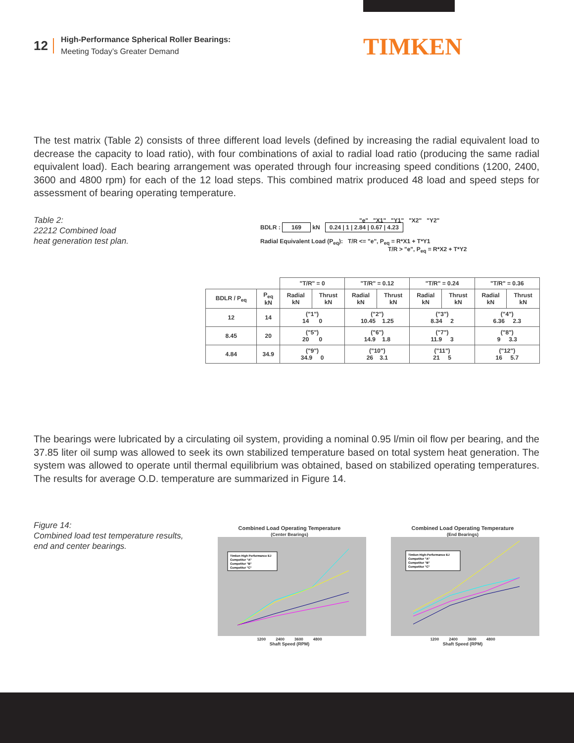12
High-Performance Spherical Roller Bearings:
Meeting Today’s Greater Demand
TIMKEN
The test matrix (Table 2) consists of three different load levels (defined by increasing the radial equivalent load to decrease the capacity to load ratio), with four combinations of axial to radial load ratio (producing the same radial equivalent load). Each bearing arrangement was operated through four increasing speed conditions (1200, 2400, 3600 and 4800 rpm) for each of the 12 load steps. This combined matrix produced 48 load and speed steps for assessment of bearing operating temperature.
Table 2:
22212 Combined load
heat generation test plan.
"e" "X1" "Y1" "X2" "Y2"
BDLR : 169 kN 0.24 | 1 | 2.84 | 0.67 | 4.23
Radial Equivalent Load (P<sub>eq</sub>): T/R <= "e", P<sub>eq</sub> = R*X1 + T*Y1
T/R > "e", P<sub>eq</sub> = R*X2 + T*Y2
| | | "T/R" = 0 | | "T/R" = 0.12 | | "T/R" = 0.24 | | "T/R" = 0.36 | |
| BDLR / P<sub>eq</sub> | P<sub>eq</sub> kN | Radial kN | Thrust kN | Radial kN | Thrust kN | Radial kN | Thrust kN | Radial kN | Thrust kN |
| 12 | 14 | ("1") 14 0 | | ("2") 10.45 1.25 | | ("3") 8.34 2 | | ("4") 6.36 2.3 | |
| 8.45 | 20 | ("5") 20 0 | | ("6") 14.9 1.8 | | ("7") 11.9 3 | | ("8") 9 3.3 | |
| 4.84 | 34.9 | ("9") 34.9 0 | | ("10") 26 3.1 | | ("11") 21 5 | | ("12") 16 5.7 | |
The bearings were lubricated by a circulating oil system, providing a nominal 0.95 l/min oil flow per bearing, and the 37.85 liter oil sump was allowed to seek its own stabilized temperature based on total system heat generation. The system was allowed to operate until thermal equilibrium was obtained, based on stabilized operating temperatures. The results for average O.D. temperature are summarized in Figure 14.
Figure 14:
Combined load test temperature results,
end and center bearings.
Combined Load Operating Temperature
(Center Bearings)
Timken High Performance EJ
Competitor "A"
Competitor "B"
Competitor "C"
1200 2400 3600 4800
Shaft Speed (RPM)
Combined Load Operating Temperature
(End Bearings)
Timken High-Performance EJ
Competitor "A"
Competitor "B"
Competitor "C"
1200 2400 3600 4800
Shaft Speed (RPM)